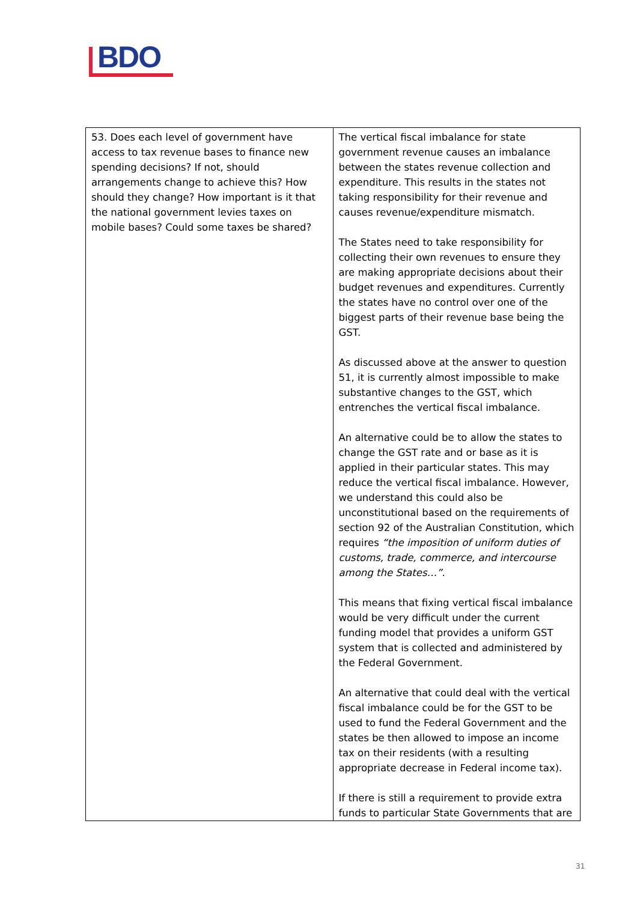BDO
| 53. Does each level of government have access to tax revenue bases to finance new spending decisions? If not, should arrangements change to achieve this? How should they change? How important is it that the national government levies taxes on mobile bases? Could some taxes be shared? | The vertical fiscal imbalance for state government revenue causes an imbalance between the states revenue collection and expenditure. This results in the states not taking responsibility for their revenue and causes revenue/expenditure mismatch. The States need to take responsibility for collecting their own revenues to ensure they are making appropriate decisions about their budget revenues and expenditures. Currently the states have no control over one of the biggest parts of their revenue base being the GST. As discussed above at the answer to question 51, it is currently almost impossible to make substantive changes to the GST, which entrenches the vertical fiscal imbalance. An alternative could be to allow the states to change the GST rate and or base as it is applied in their particular states. This may reduce the vertical fiscal imbalance. However, we understand this could also be unconstitutional based on the requirements of section 92 of the Australian Constitution, which requires “the imposition of uniform duties of customs, trade, commerce, and intercourse among the States…” . This means that fixing vertical fiscal imbalance would be very difficult under the current funding model that provides a uniform GST system that is collected and administered by the Federal Government. An alternative that could deal with the vertical fiscal imbalance could be for the GST to be used to fund the Federal Government and the states be then allowed to impose an income tax on their residents (with a resulting appropriate decrease in Federal income tax). If there is still a requirement to provide extra funds to particular State Governments that are |
31